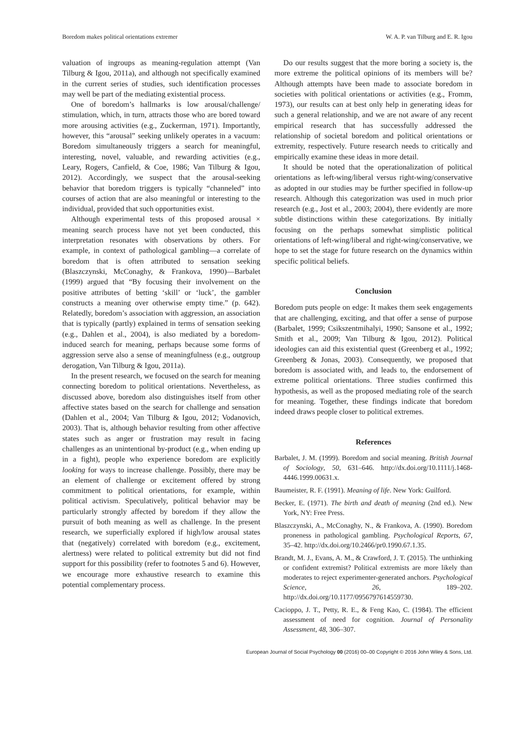Boredom makes political orientations extremer W. A. P. van Tilburg and E. R. Igou
valuation of ingroups as meaning-regulation attempt (Van Tilburg & Igou, 2011a), and although not specifically examined in the current series of studies, such identification processes may well be part of the mediating existential process.
One of boredom’s hallmarks is low arousal/challenge/ stimulation, which, in turn, attracts those who are bored toward more arousing activities (e.g., Zuckerman, 1971). Importantly, however, this “arousal” seeking unlikely operates in a vacuum: Boredom simultaneously triggers a search for meaningful, interesting, novel, valuable, and rewarding activities (e.g., Leary, Rogers, Canfield, & Coe, 1986; Van Tilburg & Igou, 2012). Accordingly, we suspect that the arousal-seeking behavior that boredom triggers is typically “channeled” into courses of action that are also meaningful or interesting to the individual, provided that such opportunities exist.
Although experimental tests of this proposed arousal × meaning search process have not yet been conducted, this interpretation resonates with observations by others. For example, in context of pathological gambling—a correlate of boredom that is often attributed to sensation seeking (Blaszczynski, McConaghy, & Frankova, 1990)—Barbalet (1999) argued that “By focusing their involvement on the positive attributes of betting ‘skill’ or ‘luck’, the gambler constructs a meaning over otherwise empty time.” (p. 642). Relatedly, boredom’s association with aggression, an association that is typically (partly) explained in terms of sensation seeking (e.g., Dahlen et al., 2004), is also mediated by a boredom-induced search for meaning, perhaps because some forms of aggression serve also a sense of meaningfulness (e.g., outgroup derogation, Van Tilburg & Igou, 2011a).
In the present research, we focused on the search for meaning connecting boredom to political orientations. Nevertheless, as discussed above, boredom also distinguishes itself from other affective states based on the search for challenge and sensation (Dahlen et al., 2004; Van Tilburg & Igou, 2012; Vodanovich, 2003). That is, although behavior resulting from other affective states such as anger or frustration may result in facing challenges as an unintentional by-product (e.g., when ending up in a fight), people who experience boredom are explicitly looking for ways to increase challenge. Possibly, there may be an element of challenge or excitement offered by strong commitment to political orientations, for example, within political activism. Speculatively, political behavior may be particularly strongly affected by boredom if they allow the pursuit of both meaning as well as challenge. In the present research, we superficially explored if high/low arousal states that (negatively) correlated with boredom (e.g., excitement, alertness) were related to political extremity but did not find support for this possibility (refer to footnotes 5 and 6). However, we encourage more exhaustive research to examine this potential complementary process.
Do our results suggest that the more boring a society is, the more extreme the political opinions of its members will be? Although attempts have been made to associate boredom in societies with political orientations or activities (e.g., Fromm, 1973), our results can at best only help in generating ideas for such a general relationship, and we are not aware of any recent empirical research that has successfully addressed the relationship of societal boredom and political orientations or extremity, respectively. Future research needs to critically and empirically examine these ideas in more detail.
It should be noted that the operationalization of political orientations as left-wing/liberal versus right-wing/conservative as adopted in our studies may be further specified in follow-up research. Although this categorization was used in much prior research (e.g., Jost et al., 2003; 2004), there evidently are more subtle distinctions within these categorizations. By initially focusing on the perhaps somewhat simplistic political orientations of left-wing/liberal and right-wing/conservative, we hope to set the stage for future research on the dynamics within specific political beliefs.
Conclusion
Boredom puts people on edge: It makes them seek engagements that are challenging, exciting, and that offer a sense of purpose (Barbalet, 1999; Csikszentmihalyi, 1990; Sansone et al., 1992; Smith et al., 2009; Van Tilburg & Igou, 2012). Political ideologies can aid this existential quest (Greenberg et al., 1992; Greenberg & Jonas, 2003). Consequently, we proposed that boredom is associated with, and leads to, the endorsement of extreme political orientations. Three studies confirmed this hypothesis, as well as the proposed mediating role of the search for meaning. Together, these findings indicate that boredom indeed draws people closer to political extremes.
References
Barbalet, J. M. (1999). Boredom and social meaning. British Journal of Sociology, 50, 631–646. http://dx.doi.org/10.1111/j.1468-4446.1999.00631.x.
Baumeister, R. F. (1991). Meaning of life. New York: Guilford.
Becker, E. (1971). The birth and death of meaning (2nd ed.). New York, NY: Free Press.
Blaszczynski, A., McConaghy, N., & Frankova, A. (1990). Boredom proneness in pathological gambling. Psychological Reports, 67, 35–42. http://dx.doi.org/10.2466/pr0.1990.67.1.35.
Brandt, M. J., Evans, A. M., & Crawford, J. T. (2015). The unthinking or confident extremist? Political extremists are more likely than moderates to reject experimenter-generated anchors. Psychological Science, 26, 189–202. http://dx.doi.org/10.1177/0956797614559730.
Cacioppo, J. T., Petty, R. E., & Feng Kao, C. (1984). The efficient assessment of need for cognition. Journal of Personality Assessment, 48, 306–307.
European Journal of Social Psychology 00 (2016) 00–00 Copyright © 2016 John Wiley & Sons, Ltd.